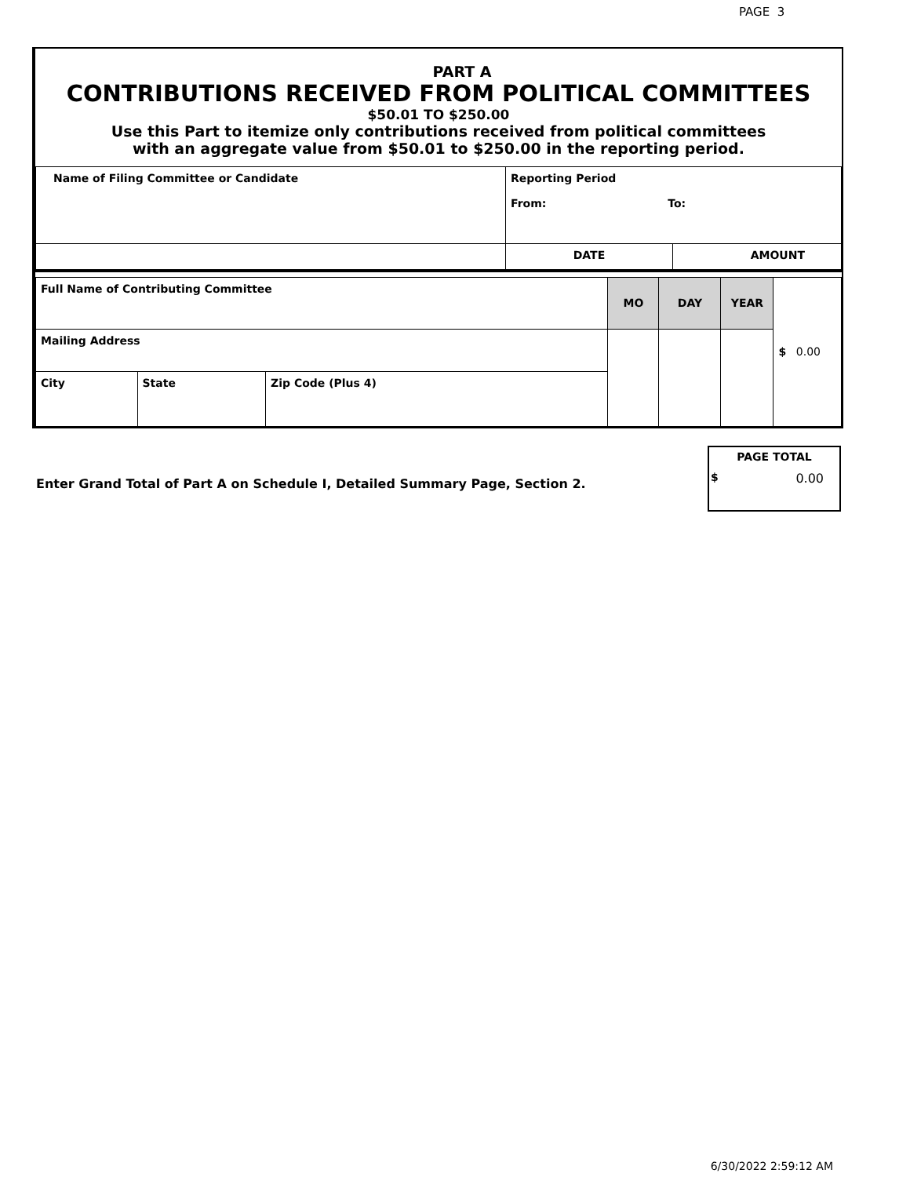PAGE 3
PART A
CONTRIBUTIONS RECEIVED FROM POLITICAL COMMITTEES
$50.01 TO $250.00
Use this Part to itemize only contributions received from political committees
with an aggregate value from $50.01 to $250.00 in the reporting period.
| Name of Filing Committee or Candidate | Reporting Period From: To: | |
| | DATE | AMOUNT |
| Full Name of Contributing Committee | | | MO | DAY | YEAR | $ 0.00 |
| Mailing Address | | | | | | |
| City | State | Zip Code (Plus 4) | | | | |
Enter Grand Total of Part A on Schedule I, Detailed Summary Page, Section 2.
PAGE TOTAL
$ 0.00
6/30/2022 2:59:12 AM